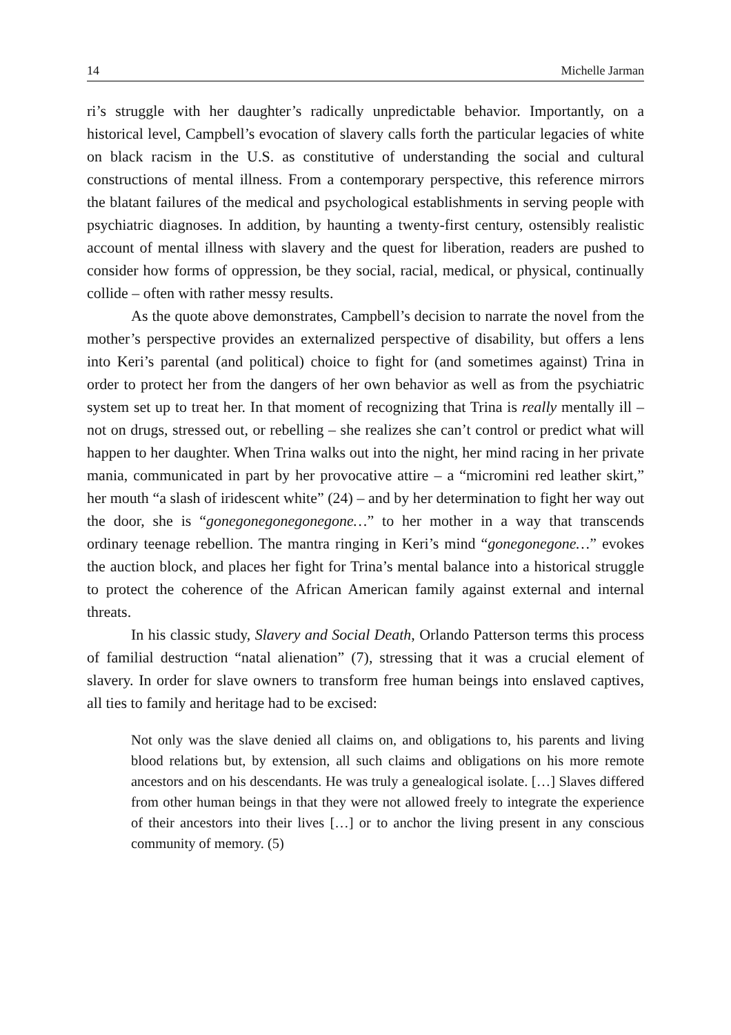14 Michelle Jarman
ri’s struggle with her daughter’s radically unpredictable behavior. Importantly, on a historical level, Campbell’s evocation of slavery calls forth the particular legacies of white on black racism in the U.S. as constitutive of understanding the social and cultural constructions of mental illness. From a contemporary perspective, this reference mirrors the blatant failures of the medical and psychological establishments in serving people with psychiatric diagnoses. In addition, by haunting a twenty-first century, ostensibly realistic account of mental illness with slavery and the quest for liberation, readers are pushed to consider how forms of oppression, be they social, racial, medical, or physical, continually collide – often with rather messy results.
As the quote above demonstrates, Campbell’s decision to narrate the novel from the mother’s perspective provides an externalized perspective of disability, but offers a lens into Keri’s parental (and political) choice to fight for (and sometimes against) Trina in order to protect her from the dangers of her own behavior as well as from the psychiatric system set up to treat her. In that moment of recognizing that Trina is really mentally ill – not on drugs, stressed out, or rebelling – she realizes she can’t control or predict what will happen to her daughter. When Trina walks out into the night, her mind racing in her private mania, communicated in part by her provocative attire – a “micromini red leather skirt,” her mouth “a slash of iridescent white” (24) – and by her determination to fight her way out the door, she is “gonegonegonegonegone…” to her mother in a way that transcends ordinary teenage rebellion. The mantra ringing in Keri’s mind “gonegonegone…” evokes the auction block, and places her fight for Trina’s mental balance into a historical struggle to protect the coherence of the African American family against external and internal threats.
In his classic study, Slavery and Social Death, Orlando Patterson terms this process of familial destruction “natal alienation” (7), stressing that it was a crucial element of slavery. In order for slave owners to transform free human beings into enslaved captives, all ties to family and heritage had to be excised:
Not only was the slave denied all claims on, and obligations to, his parents and living blood relations but, by extension, all such claims and obligations on his more remote ancestors and on his descendants. He was truly a genealogical isolate. […] Slaves differed from other human beings in that they were not allowed freely to integrate the experience of their ancestors into their lives […] or to anchor the living present in any conscious community of memory. (5)